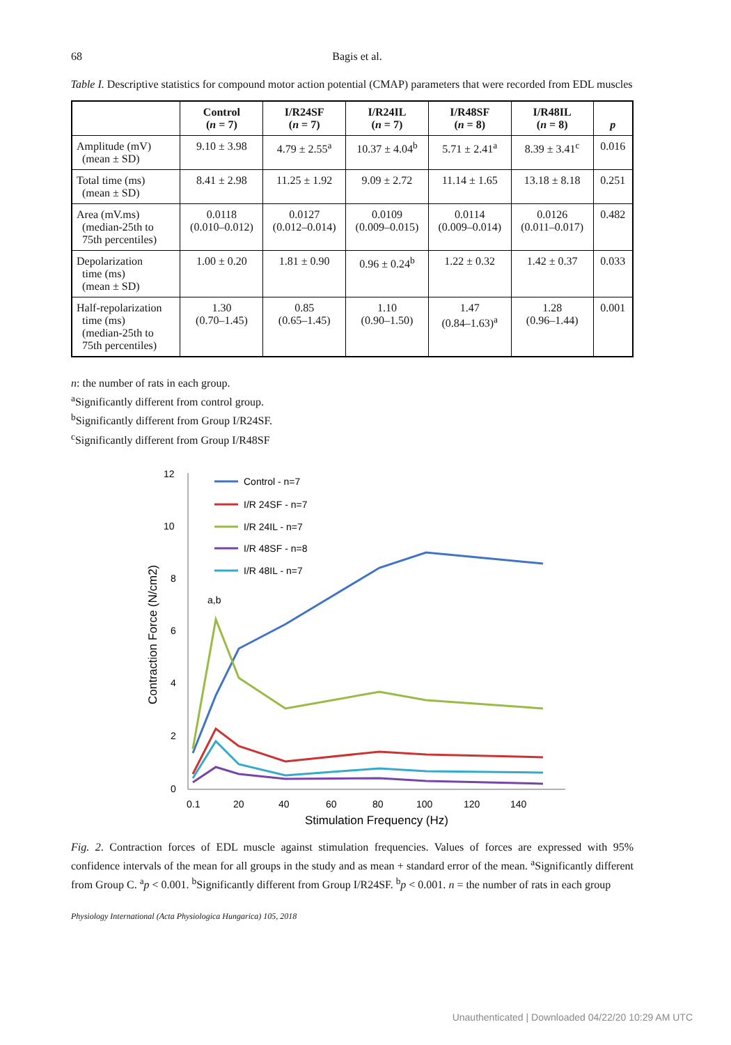68 Bagis et al.
Table I. Descriptive statistics for compound motor action potential (CMAP) parameters that were recorded from EDL muscles
| | Control ( n = 7) | I/R24SF ( n = 7) | I/R24IL ( n = 7) | I/R48SF ( n = 8) | I/R48IL ( n = 8) | p |
| --- | --- | --- | --- | --- | --- | --- |
| Amplitude (mV) (mean ± SD) | 9.10 ± 3.98 | 4.79 ± 2.55<sup>a</sup> | 10.37 ± 4.04<sup>b</sup> | 5.71 ± 2.41<sup>a</sup> | 8.39 ± 3.41<sup>c</sup> | 0.016 |
| Total time (ms) (mean ± SD) | 8.41 ± 2.98 | 11.25 ± 1.92 | 9.09 ± 2.72 | 11.14 ± 1.65 | 13.18 ± 8.18 | 0.251 |
| Area (mV.ms) (median-25th to 75th percentiles) | 0.0118 (0.010–0.012) | 0.0127 (0.012–0.014) | 0.0109 (0.009–0.015) | 0.0114 (0.009–0.014) | 0.0126 (0.011–0.017) | 0.482 |
| Depolarization time (ms) (mean ± SD) | 1.00 ± 0.20 | 1.81 ± 0.90 | 0.96 ± 0.24<sup>b</sup> | 1.22 ± 0.32 | 1.42 ± 0.37 | 0.033 |
| Half-repolarization time (ms) (median-25th to 75th percentiles) | 1.30 (0.70–1.45) | 0.85 (0.65–1.45) | 1.10 (0.90–1.50) | 1.47 (0.84–1.63)<sup>a</sup> | 1.28 (0.96–1.44) | 0.001 |
n: the number of rats in each group.
<sup>a</sup> Significantly different from control group.
<sup>b</sup> Significantly different from Group I/R24SF.
<sup>c</sup> Significantly different from Group I/R48SF
12
10
8
6
4
2
0
0.1
20
40
60
80
100
120
140
Stimulation Frequency (Hz)
Contraction Force (N/cm2)
Control - n=7
I/R 24SF - n=7
I/R 24IL - n=7
I/R 48SF - n=8
I/R 48IL - n=7
a,b
Fig. 2. Contraction forces of EDL muscle against stimulation frequencies. Values of forces are expressed with 95% confidence intervals of the mean for all groups in the study and as mean + standard error of the mean. <sup>a</sup>Significantly different from Group C. <sup>a</sup>p < 0.001. <sup>b</sup>Significantly different from Group I/R24SF. <sup>b</sup>p < 0.001. n = the number of rats in each group
Physiology International (Acta Physiologica Hungarica) 105, 2018
Unauthenticated | Downloaded 04/22/20 10:29 AM UTC